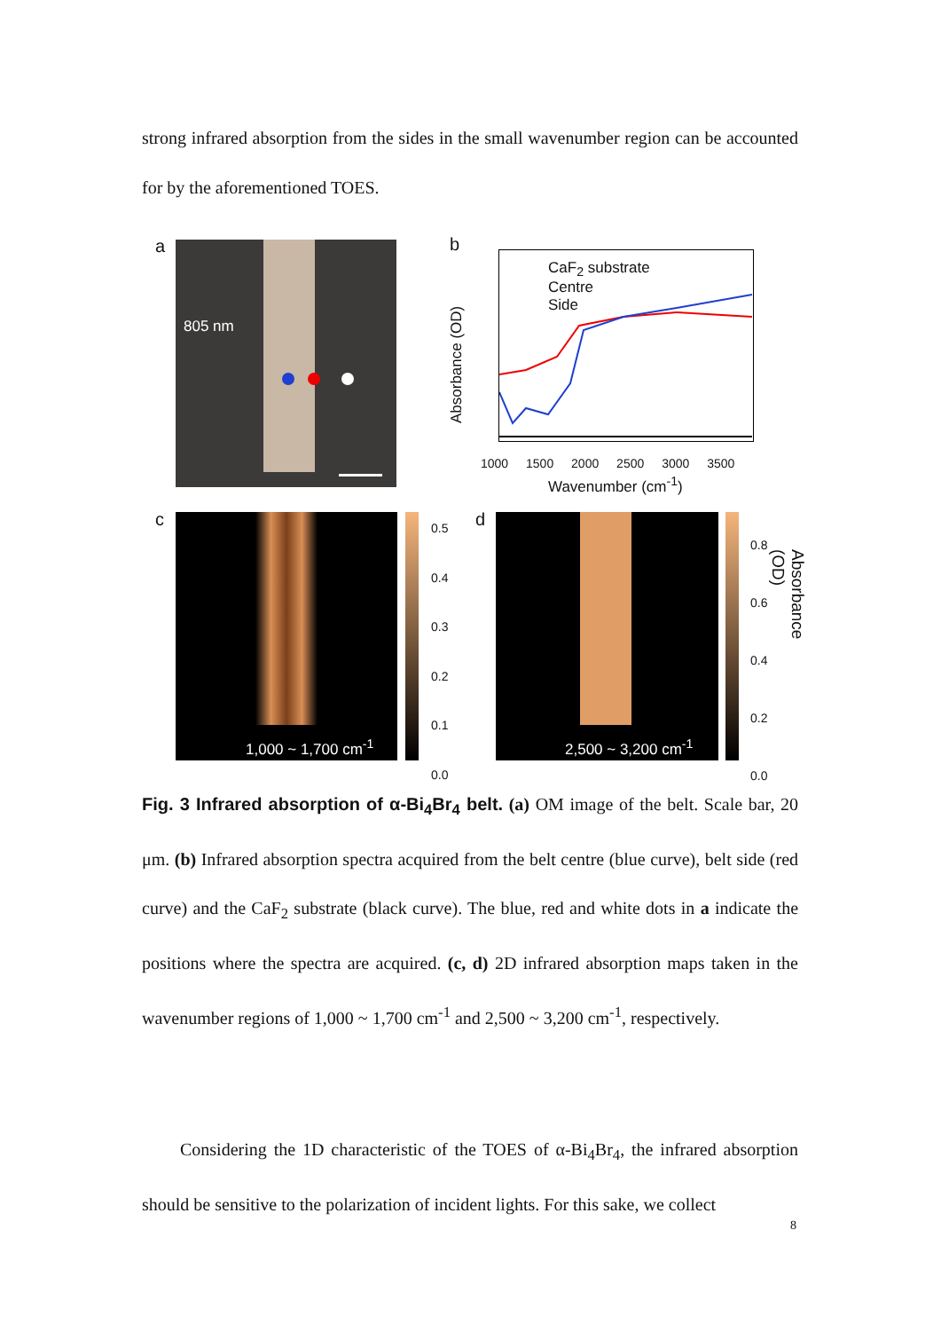strong infrared absorption from the sides in the small wavenumber region can be accounted for by the aforementioned TOES.
a 805 nm b
CaF<sub>2</sub> substrate
Centre
Side
Absorbance (OD)
1000 1500 2000 2500 3000 3500
Wavenumber (cm<sup>-1</sup>)
c 1,000 ~ 1,700 cm<sup>-1</sup>
0.5
0.4
0.3
0.2
0.1
0.0
d 2,500 ~ 3,200 cm<sup>-1</sup>
0.8
0.6
0.4
0.2
0.0
Absorbance (OD)
Fig. 3 Infrared absorption of α-Bi<sub>4</sub>Br<sub>4</sub> belt. (a) OM image of the belt. Scale bar, 20 μm. (b) Infrared absorption spectra acquired from the belt centre (blue curve), belt side (red curve) and the CaF<sub>2</sub> substrate (black curve). The blue, red and white dots in a indicate the positions where the spectra are acquired. (c, d) 2D infrared absorption maps taken in the wavenumber regions of 1,000 ~ 1,700 cm<sup>-1</sup> and 2,500 ~ 3,200 cm<sup>-1</sup>, respectively.
Considering the 1D characteristic of the TOES of α-Bi<sub>4</sub>Br<sub>4</sub>, the infrared absorption should be sensitive to the polarization of incident lights. For this sake, we collect
8